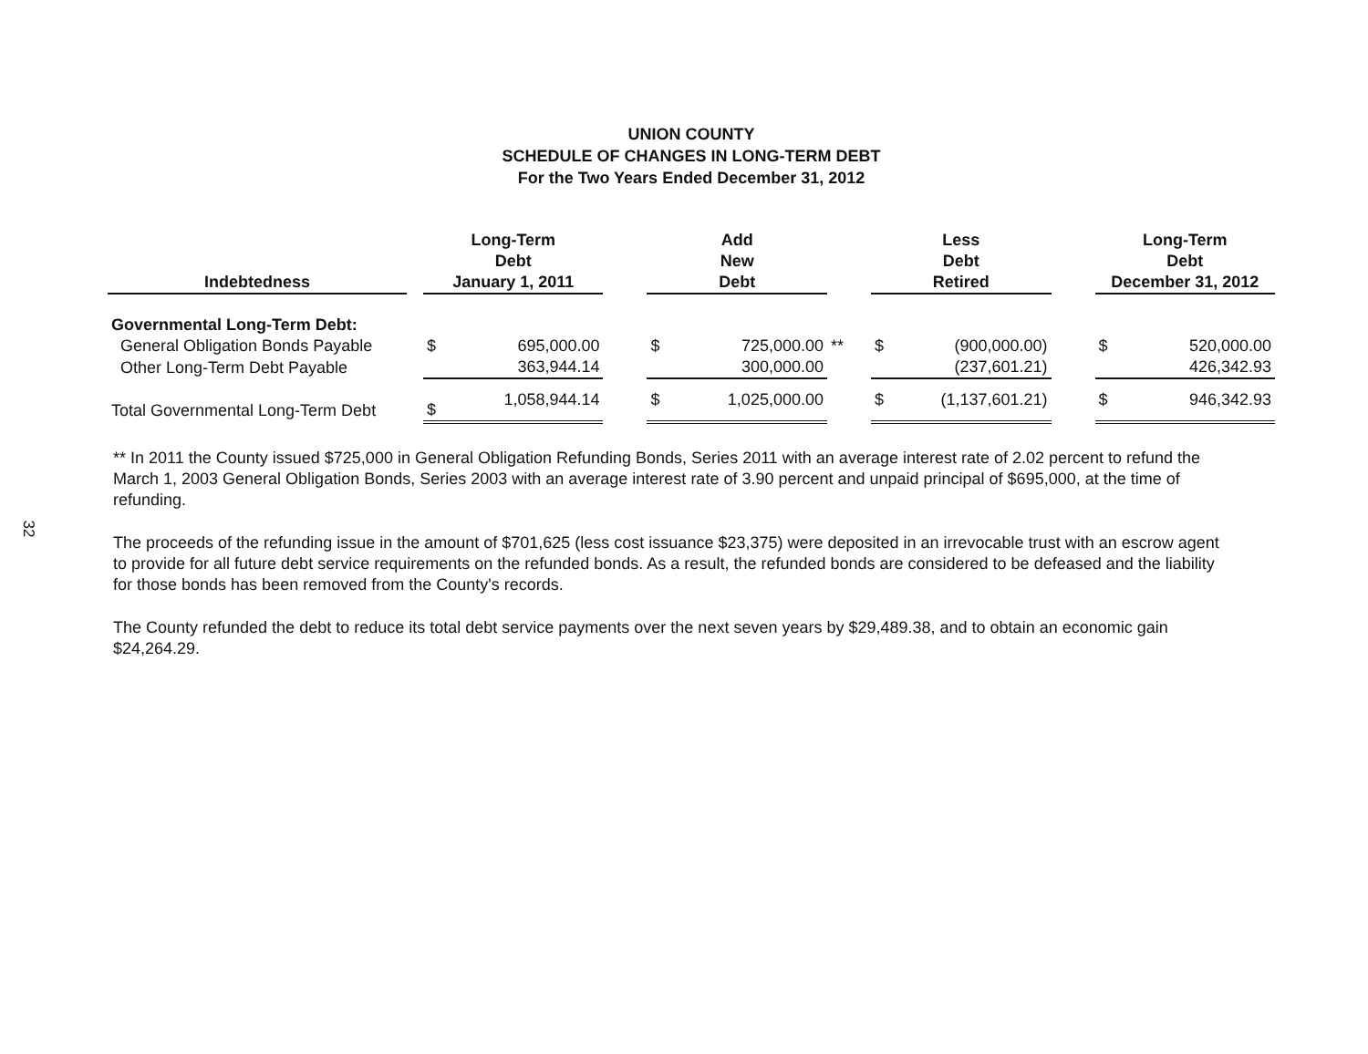32
UNION COUNTY
SCHEDULE OF CHANGES IN LONG-TERM DEBT
For the Two Years Ended December 31, 2012
| Indebtedness | | Long-Term Debt January 1, 2011 | | | Add New Debt | | | Less Debt Retired | | | Long-Term Debt December 31, 2012 | |
| --- | --- | --- | --- | --- | --- | --- | --- | --- | --- | --- | --- | --- |
| Governmental Long-Term Debt: | | | | | | | | | | | | |
| General Obligation Bonds Payable | | $ | 695,000.00 | | $ | 725,000.00 | ** | $ | (900,000.00) | | $ | 520,000.00 |
| Other Long-Term Debt Payable | | | 363,944.14 | | | 300,000.00 | | | (237,601.21) | | | 426,342.93 |
| Total Governmental Long-Term Debt | | $ | 1,058,944.14 | | $ | 1,025,000.00 | | $ | (1,137,601.21) | | $ | 946,342.93 |
** In 2011 the County issued $725,000 in General Obligation Refunding Bonds, Series 2011 with an average interest rate of 2.02 percent to refund the March 1, 2003 General Obligation Bonds, Series 2003 with an average interest rate of 3.90 percent and unpaid principal of $695,000, at the time of refunding.
The proceeds of the refunding issue in the amount of $701,625 (less cost issuance $23,375) were deposited in an irrevocable trust with an escrow agent to provide for all future debt service requirements on the refunded bonds. As a result, the refunded bonds are considered to be defeased and the liability for those bonds has been removed from the County's records.
The County refunded the debt to reduce its total debt service payments over the next seven years by $29,489.38, and to obtain an economic gain $24,264.29.